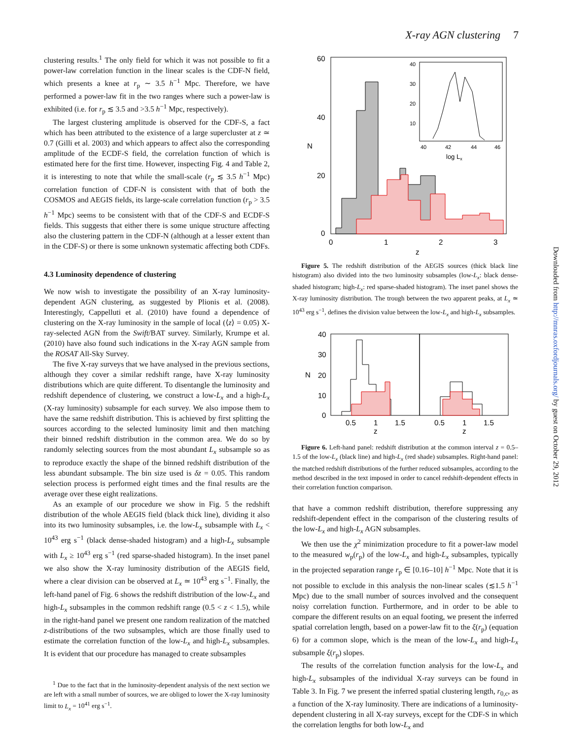X-ray AGN clustering 7
clustering results.<sup>1</sup> The only field for which it was not possible to fit a power-law correlation function in the linear scales is the CDF-N field, which presents a knee at r<sub>p</sub> ∼ 3.5 h<sup>−1</sup> Mpc. Therefore, we have performed a power-law fit in the two ranges where such a power-law is exhibited (i.e. for r<sub>p</sub> ≲ 3.5 and >3.5 h<sup>−1</sup> Mpc, respectively).
The largest clustering amplitude is observed for the CDF-S, a fact which has been attributed to the existence of a large supercluster at z ≃ 0.7 (Gilli et al. 2003) and which appears to affect also the corresponding amplitude of the ECDF-S field, the correlation function of which is estimated here for the first time. However, inspecting Fig. 4 and Table 2, it is interesting to note that while the small-scale (r<sub>p</sub> ≲ 3.5 h<sup>−1</sup> Mpc) correlation function of CDF-N is consistent with that of both the COSMOS and AEGIS fields, its large-scale correlation function (r<sub>p</sub> > 3.5 h<sup>−1</sup> Mpc) seems to be consistent with that of the CDF-S and ECDF-S fields. This suggests that either there is some unique structure affecting also the clustering pattern in the CDF-N (although at a lesser extent than in the CDF-S) or there is some unknown systematic affecting both CDFs.
4.3 Luminosity dependence of clustering
We now wish to investigate the possibility of an X-ray luminosity-dependent AGN clustering, as suggested by Plionis et al. (2008). Interestingly, Cappelluti et al. (2010) have found a dependence of clustering on the X-ray luminosity in the sample of local (⟨z⟩ = 0.05) X-ray-selected AGN from the Swift/BAT survey. Similarly, Krumpe et al. (2010) have also found such indications in the X-ray AGN sample from the ROSAT All-Sky Survey.
The five X-ray surveys that we have analysed in the previous sections, although they cover a similar redshift range, have X-ray luminosity distributions which are quite different. To disentangle the luminosity and redshift dependence of clustering, we construct a low-L<sub>x</sub> and a high-L<sub>x</sub> (X-ray luminosity) subsample for each survey. We also impose them to have the same redshift distribution. This is achieved by first splitting the sources according to the selected luminosity limit and then matching their binned redshift distribution in the common area. We do so by randomly selecting sources from the most abundant L<sub>x</sub> subsample so as to reproduce exactly the shape of the binned redshift distribution of the less abundant subsample. The bin size used is δz = 0.05. This random selection process is performed eight times and the final results are the average over these eight realizations.
As an example of our procedure we show in Fig. 5 the redshift distribution of the whole AEGIS field (black thick line), dividing it also into its two luminosity subsamples, i.e. the low-L<sub>x</sub> subsample with L<sub>x</sub> < 10<sup>43</sup> erg s<sup>−1</sup> (black dense-shaded histogram) and a high-L<sub>x</sub> subsample with L<sub>x</sub> ≥ 10<sup>43</sup> erg s<sup>−1</sup> (red sparse-shaded histogram). In the inset panel we also show the X-ray luminosity distribution of the AEGIS field, where a clear division can be observed at L<sub>x</sub> ≃ 10<sup>43</sup> erg s<sup>−1</sup>. Finally, the left-hand panel of Fig. 6 shows the redshift distribution of the low-L<sub>x</sub> and high-L<sub>x</sub> subsamples in the common redshift range (0.5 < z < 1.5), while in the right-hand panel we present one random realization of the matched z-distributions of the two subsamples, which are those finally used to estimate the correlation function of the low-L<sub>x</sub> and high-L<sub>x</sub> subsamples. It is evident that our procedure has managed to create subsamples
<sup>1</sup> Due to the fact that in the luminosity-dependent analysis of the next section we are left with a small number of sources, we are obliged to lower the X-ray luminosity limit to L<sub>x</sub> = 10<sup>41</sup> erg s<sup>−1</sup>.
60
40
20
0
0
1
2
3
N
z
40
30
20
10
40
42
44
46
log Lx
Figure 5. The redshift distribution of the AEGIS sources (thick black line histogram) also divided into the two luminosity subsamples (low-L<sub>x</sub>: black dense-shaded histogram; high-L<sub>x</sub>: red sparse-shaded histogram). The inset panel shows the X-ray luminosity distribution. The trough between the two apparent peaks, at L<sub>x</sub> ≃ 10<sup>43</sup> erg s<sup>−1</sup>, defines the division value between the low-L<sub>x</sub> and high-L<sub>x</sub> subsamples.
40
30
20
10
0
N
0.5
1
1.5
0.5
1
1.5
z
z
Figure 6. Left-hand panel: redshift distribution at the common interval z = 0.5–1.5 of the low-L<sub>x</sub> (black line) and high-L<sub>x</sub> (red shade) subsamples. Right-hand panel: the matched redshift distributions of the further reduced subsamples, according to the method described in the text imposed in order to cancel redshift-dependent effects in their correlation function comparison.
that have a common redshift distribution, therefore suppressing any redshift-dependent effect in the comparison of the clustering results of the low-L<sub>x</sub> and high-L<sub>x</sub> AGN subsamples.
We then use the χ<sup>2</sup> minimization procedure to fit a power-law model to the measured w<sub>p</sub>(r<sub>p</sub>) of the low-L<sub>x</sub> and high-L<sub>x</sub> subsamples, typically in the projected separation range r<sub>p</sub> ∈ [0.16–10] h<sup>−1</sup> Mpc. Note that it is not possible to exclude in this analysis the non-linear scales (≲1.5 h<sup>−1</sup> Mpc) due to the small number of sources involved and the consequent noisy correlation function. Furthermore, and in order to be able to compare the different results on an equal footing, we present the inferred spatial correlation length, based on a power-law fit to the ξ(r<sub>p</sub>) (equation 6) for a common slope, which is the mean of the low-L<sub>x</sub> and high-L<sub>x</sub> subsample ξ(r<sub>p</sub>) slopes.
The results of the correlation function analysis for the low-L<sub>x</sub> and high-L<sub>x</sub> subsamples of the individual X-ray surveys can be found in Table 3. In Fig. 7 we present the inferred spatial clustering length, r<sub>0,c</sub>, as a function of the X-ray luminosity. There are indications of a luminosity-dependent clustering in all X-ray surveys, except for the CDF-S in which the correlation lengths for both low-L<sub>x</sub> and
Downloaded from http://mnras.oxfordjournals.org/ by guest on October 29, 2012